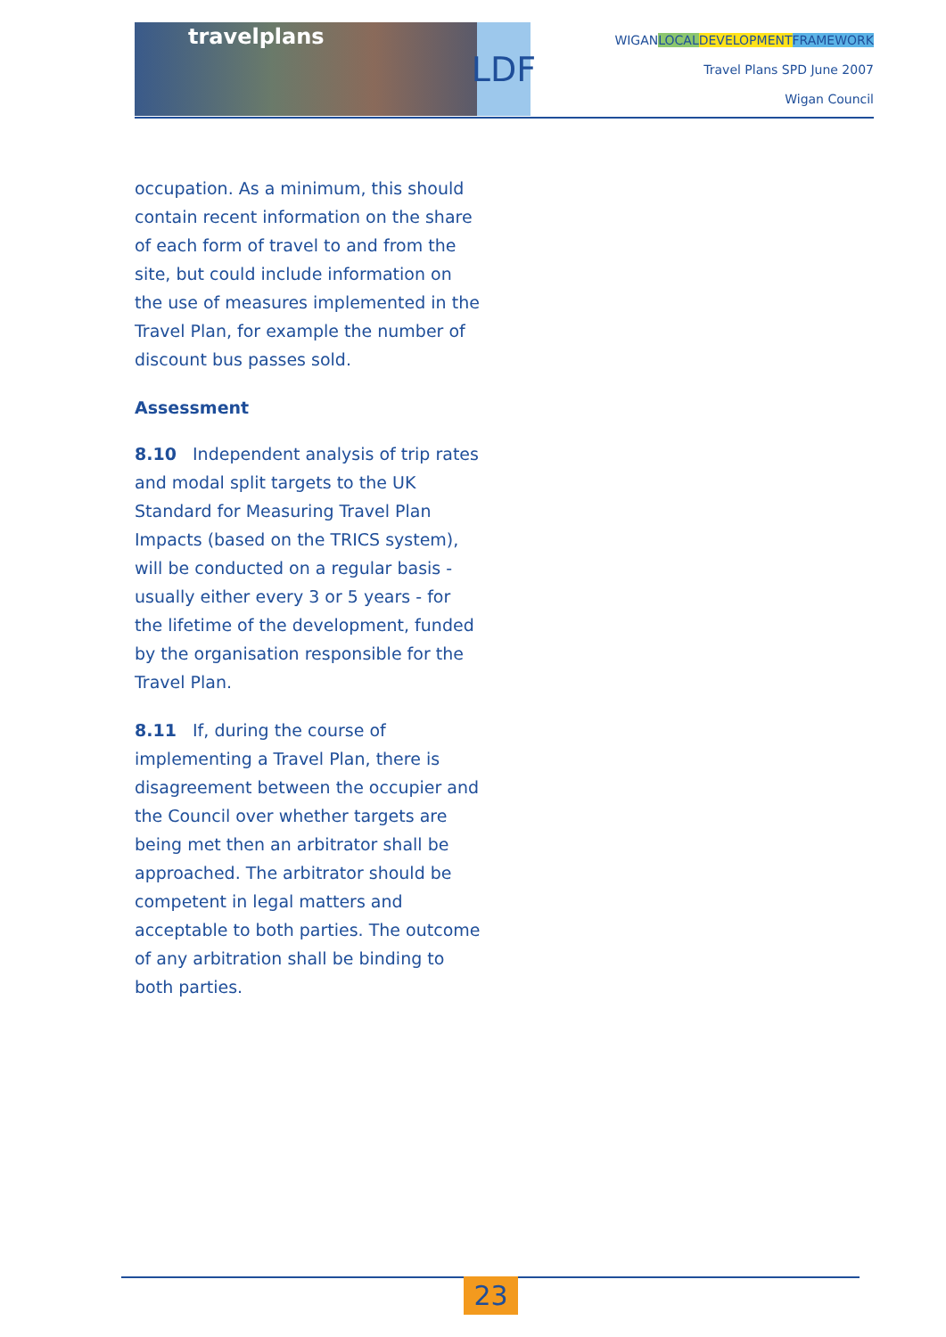travelplans
LDF
WIGANLOCAL DEVELOPMENT FRAMEWORK
Travel Plans SPD June 2007
Wigan Council
occupation. As a minimum, this should contain recent information on the share of each form of travel to and from the site, but could include information on the use of measures implemented in the Travel Plan, for example the number of discount bus passes sold.
Assessment
8.10 Independent analysis of trip rates and modal split targets to the UK Standard for Measuring Travel Plan Impacts (based on the TRICS system), will be conducted on a regular basis - usually either every 3 or 5 years - for the lifetime of the development, funded by the organisation responsible for the Travel Plan.
8.11 If, during the course of implementing a Travel Plan, there is disagreement between the occupier and the Council over whether targets are being met then an arbitrator shall be approached. The arbitrator should be competent in legal matters and acceptable to both parties. The outcome of any arbitration shall be binding to both parties.
23